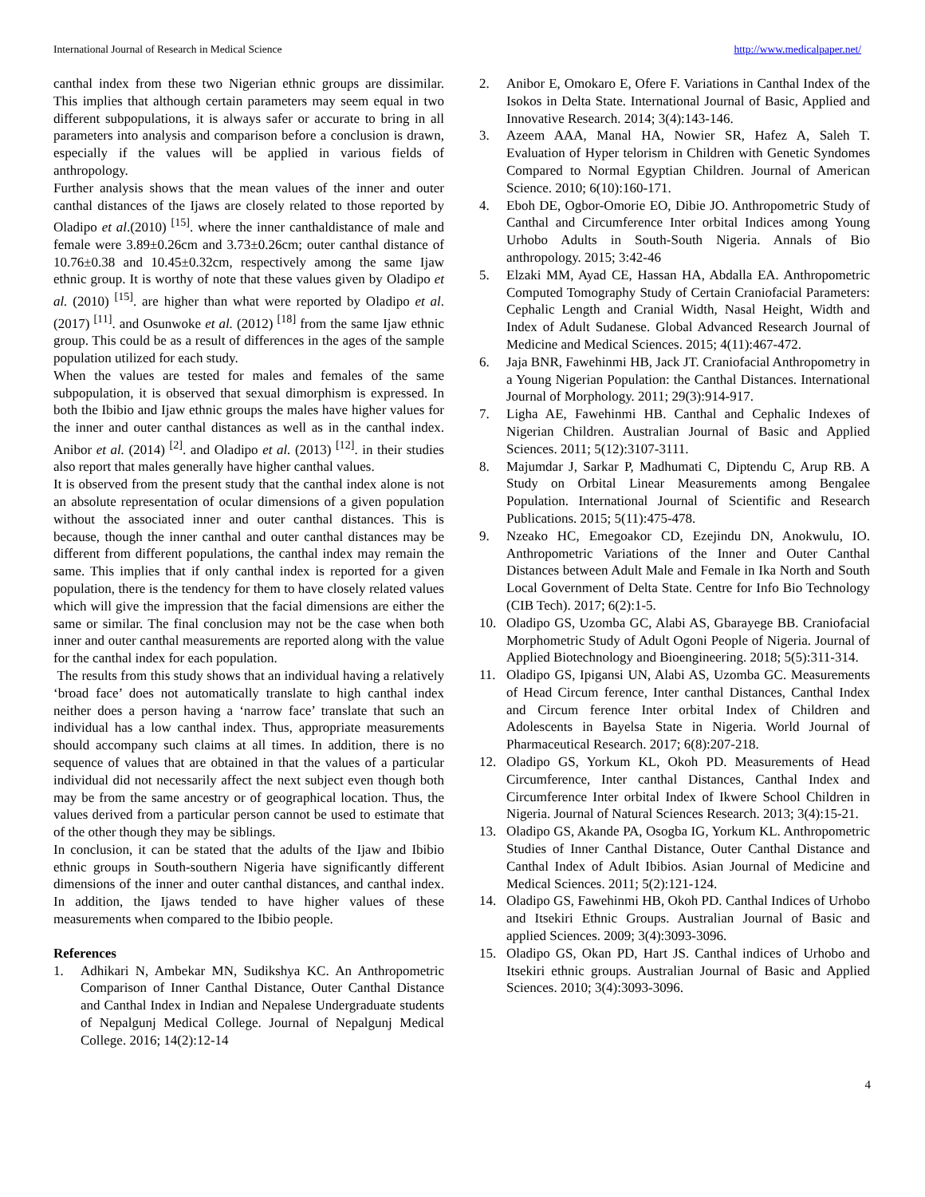International Journal of Research in Medical Science http://www.medicalpaper.net/
canthal index from these two Nigerian ethnic groups are dissimilar. This implies that although certain parameters may seem equal in two different subpopulations, it is always safer or accurate to bring in all parameters into analysis and comparison before a conclusion is drawn, especially if the values will be applied in various fields of anthropology.
Further analysis shows that the mean values of the inner and outer canthal distances of the Ijaws are closely related to those reported by Oladipo et al.(2010) <sup>[15]</sup>. where the inner canthaldistance of male and female were 3.89±0.26cm and 3.73±0.26cm; outer canthal distance of 10.76±0.38 and 10.45±0.32cm, respectively among the same Ijaw ethnic group. It is worthy of note that these values given by Oladipo et al. (2010) <sup>[15]</sup>. are higher than what were reported by Oladipo et al. (2017) <sup>[11]</sup>. and Osunwoke et al. (2012) <sup>[18]</sup> from the same Ijaw ethnic group. This could be as a result of differences in the ages of the sample population utilized for each study.
When the values are tested for males and females of the same subpopulation, it is observed that sexual dimorphism is expressed. In both the Ibibio and Ijaw ethnic groups the males have higher values for the inner and outer canthal distances as well as in the canthal index. Anibor et al. (2014) <sup>[2]</sup>. and Oladipo et al. (2013) <sup>[12]</sup>. in their studies also report that males generally have higher canthal values.
It is observed from the present study that the canthal index alone is not an absolute representation of ocular dimensions of a given population without the associated inner and outer canthal distances. This is because, though the inner canthal and outer canthal distances may be different from different populations, the canthal index may remain the same. This implies that if only canthal index is reported for a given population, there is the tendency for them to have closely related values which will give the impression that the facial dimensions are either the same or similar. The final conclusion may not be the case when both inner and outer canthal measurements are reported along with the value for the canthal index for each population.
The results from this study shows that an individual having a relatively ‘broad face’ does not automatically translate to high canthal index neither does a person having a ‘narrow face’ translate that such an individual has a low canthal index. Thus, appropriate measurements should accompany such claims at all times. In addition, there is no sequence of values that are obtained in that the values of a particular individual did not necessarily affect the next subject even though both may be from the same ancestry or of geographical location. Thus, the values derived from a particular person cannot be used to estimate that of the other though they may be siblings.
In conclusion, it can be stated that the adults of the Ijaw and Ibibio ethnic groups in South-southern Nigeria have significantly different dimensions of the inner and outer canthal distances, and canthal index. In addition, the Ijaws tended to have higher values of these measurements when compared to the Ibibio people.
References
1. Adhikari N, Ambekar MN, Sudikshya KC. An Anthropometric Comparison of Inner Canthal Distance, Outer Canthal Distance and Canthal Index in Indian and Nepalese Undergraduate students of Nepalgunj Medical College. Journal of Nepalgunj Medical College. 2016; 14(2):12-14
2. Anibor E, Omokaro E, Ofere F. Variations in Canthal Index of the Isokos in Delta State. International Journal of Basic, Applied and Innovative Research. 2014; 3(4):143-146.
3. Azeem AAA, Manal HA, Nowier SR, Hafez A, Saleh T. Evaluation of Hyper telorism in Children with Genetic Syndomes Compared to Normal Egyptian Children. Journal of American Science. 2010; 6(10):160-171.
4. Eboh DE, Ogbor-Omorie EO, Dibie JO. Anthropometric Study of Canthal and Circumference Inter orbital Indices among Young Urhobo Adults in South-South Nigeria. Annals of Bio anthropology. 2015; 3:42-46
5. Elzaki MM, Ayad CE, Hassan HA, Abdalla EA. Anthropometric Computed Tomography Study of Certain Craniofacial Parameters: Cephalic Length and Cranial Width, Nasal Height, Width and Index of Adult Sudanese. Global Advanced Research Journal of Medicine and Medical Sciences. 2015; 4(11):467-472.
6. Jaja BNR, Fawehinmi HB, Jack JT. Craniofacial Anthropometry in a Young Nigerian Population: the Canthal Distances. International Journal of Morphology. 2011; 29(3):914-917.
7. Ligha AE, Fawehinmi HB. Canthal and Cephalic Indexes of Nigerian Children. Australian Journal of Basic and Applied Sciences. 2011; 5(12):3107-3111.
8. Majumdar J, Sarkar P, Madhumati C, Diptendu C, Arup RB. A Study on Orbital Linear Measurements among Bengalee Population. International Journal of Scientific and Research Publications. 2015; 5(11):475-478.
9. Nzeako HC, Emegoakor CD, Ezejindu DN, Anokwulu, IO. Anthropometric Variations of the Inner and Outer Canthal Distances between Adult Male and Female in Ika North and South Local Government of Delta State. Centre for Info Bio Technology (CIB Tech). 2017; 6(2):1-5.
10. Oladipo GS, Uzomba GC, Alabi AS, Gbarayege BB. Craniofacial Morphometric Study of Adult Ogoni People of Nigeria. Journal of Applied Biotechnology and Bioengineering. 2018; 5(5):311-314.
11. Oladipo GS, Ipigansi UN, Alabi AS, Uzomba GC. Measurements of Head Circum ference, Inter canthal Distances, Canthal Index and Circum ference Inter orbital Index of Children and Adolescents in Bayelsa State in Nigeria. World Journal of Pharmaceutical Research. 2017; 6(8):207-218.
12. Oladipo GS, Yorkum KL, Okoh PD. Measurements of Head Circumference, Inter canthal Distances, Canthal Index and Circumference Inter orbital Index of Ikwere School Children in Nigeria. Journal of Natural Sciences Research. 2013; 3(4):15-21.
13. Oladipo GS, Akande PA, Osogba IG, Yorkum KL. Anthropometric Studies of Inner Canthal Distance, Outer Canthal Distance and Canthal Index of Adult Ibibios. Asian Journal of Medicine and Medical Sciences. 2011; 5(2):121-124.
14. Oladipo GS, Fawehinmi HB, Okoh PD. Canthal Indices of Urhobo and Itsekiri Ethnic Groups. Australian Journal of Basic and applied Sciences. 2009; 3(4):3093-3096.
15. Oladipo GS, Okan PD, Hart JS. Canthal indices of Urhobo and Itsekiri ethnic groups. Australian Journal of Basic and Applied Sciences. 2010; 3(4):3093-3096.
4